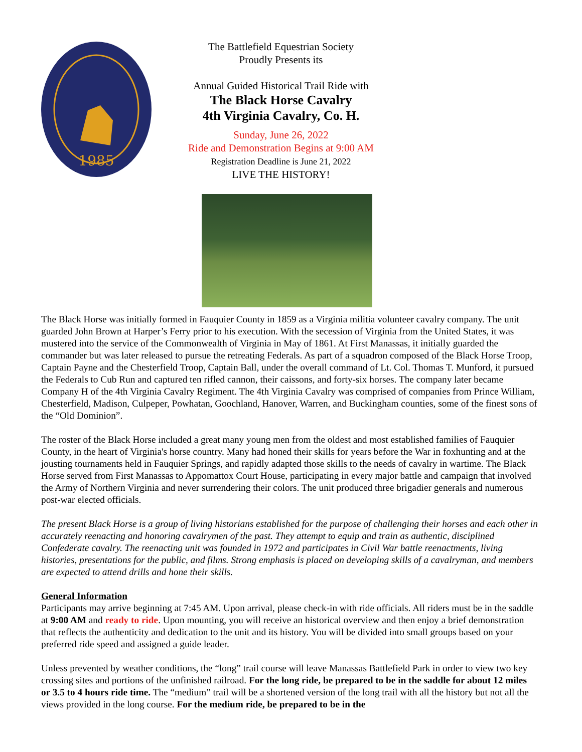1985
The Battlefield Equestrian Society
Proudly Presents its
Annual Guided Historical Trail Ride with
The Black Horse Cavalry
4th Virginia Cavalry, Co. H.
Sunday, June 26, 2022
Ride and Demonstration Begins at 9:00 AM
Registration Deadline is June 21, 2022
LIVE THE HISTORY!
The Black Horse was initially formed in Fauquier County in 1859 as a Virginia militia volunteer cavalry company. The unit guarded John Brown at Harper’s Ferry prior to his execution. With the secession of Virginia from the United States, it was mustered into the service of the Commonwealth of Virginia in May of 1861. At First Manassas, it initially guarded the commander but was later released to pursue the retreating Federals. As part of a squadron composed of the Black Horse Troop, Captain Payne and the Chesterfield Troop, Captain Ball, under the overall command of Lt. Col. Thomas T. Munford, it pursued the Federals to Cub Run and captured ten rifled cannon, their caissons, and forty-six horses. The company later became Company H of the 4th Virginia Cavalry Regiment. The 4th Virginia Cavalry was comprised of companies from Prince William, Chesterfield, Madison, Culpeper, Powhatan, Goochland, Hanover, Warren, and Buckingham counties, some of the finest sons of the “Old Dominion”.
The roster of the Black Horse included a great many young men from the oldest and most established families of Fauquier County, in the heart of Virginia's horse country. Many had honed their skills for years before the War in foxhunting and at the jousting tournaments held in Fauquier Springs, and rapidly adapted those skills to the needs of cavalry in wartime. The Black Horse served from First Manassas to Appomattox Court House, participating in every major battle and campaign that involved the Army of Northern Virginia and never surrendering their colors. The unit produced three brigadier generals and numerous post-war elected officials.
The present Black Horse is a group of living historians established for the purpose of challenging their horses and each other in accurately reenacting and honoring cavalrymen of the past. They attempt to equip and train as authentic, disciplined Confederate cavalry. The reenacting unit was founded in 1972 and participates in Civil War battle reenactments, living histories, presentations for the public, and films. Strong emphasis is placed on developing skills of a cavalryman, and members are expected to attend drills and hone their skills.
General Information
Participants may arrive beginning at 7:45 AM. Upon arrival, please check-in with ride officials. All riders must be in the saddle at 9:00 AM and ready to ride. Upon mounting, you will receive an historical overview and then enjoy a brief demonstration that reflects the authenticity and dedication to the unit and its history. You will be divided into small groups based on your preferred ride speed and assigned a guide leader.
Unless prevented by weather conditions, the “long” trail course will leave Manassas Battlefield Park in order to view two key crossing sites and portions of the unfinished railroad. For the long ride, be prepared to be in the saddle for about 12 miles or 3.5 to 4 hours ride time. The “medium” trail will be a shortened version of the long trail with all the history but not all the views provided in the long course. For the medium ride, be prepared to be in the